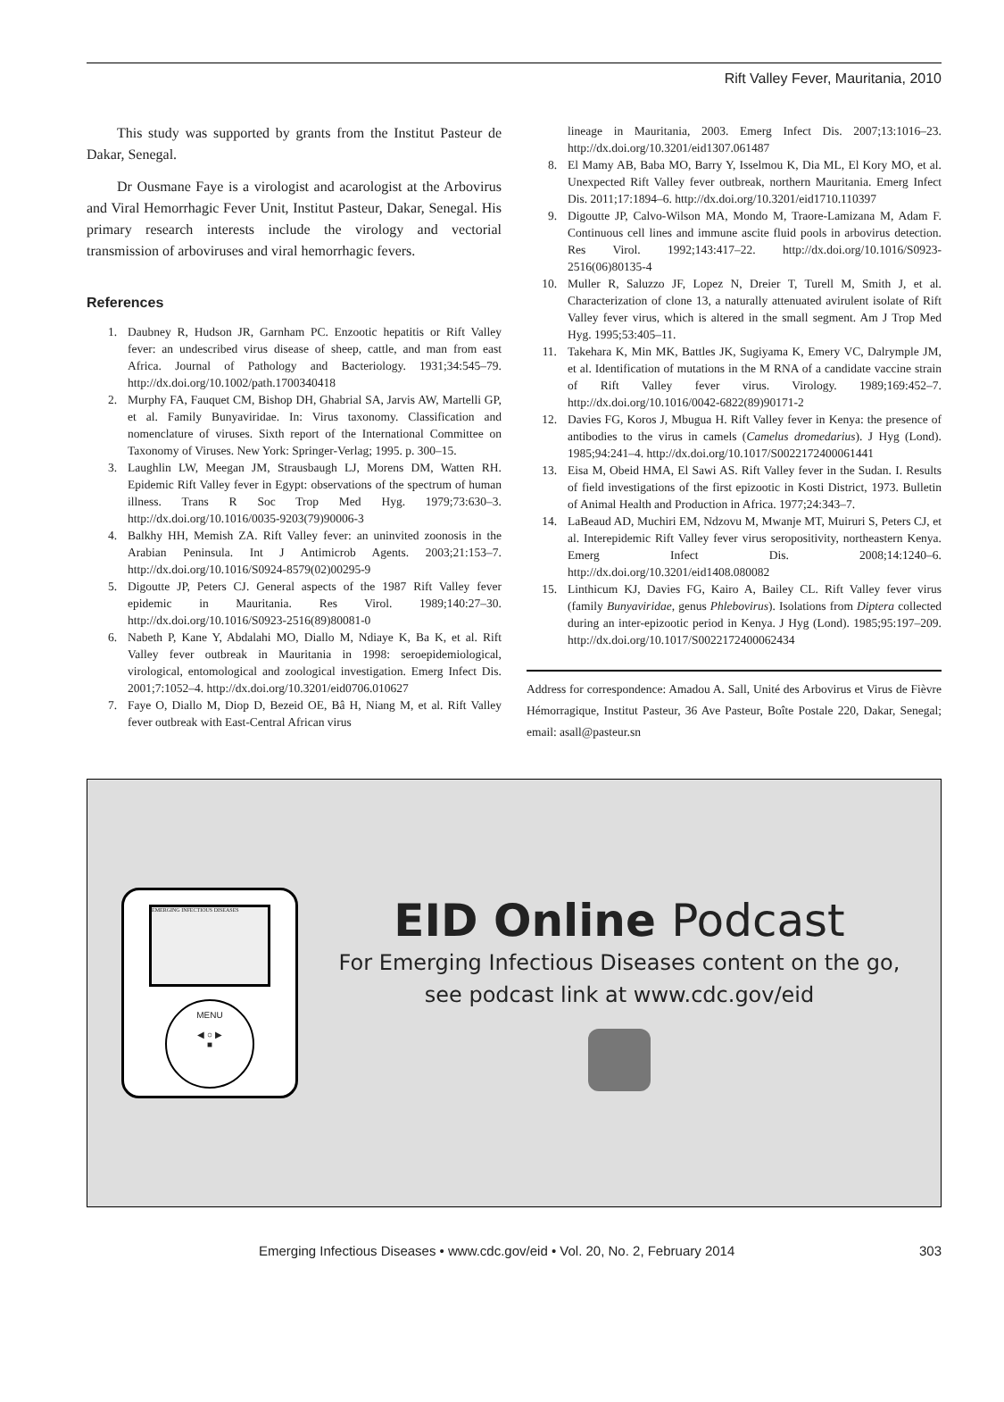Rift Valley Fever, Mauritania, 2010
This study was supported by grants from the Institut Pasteur de Dakar, Senegal.
Dr Ousmane Faye is a virologist and acarologist at the Arbovirus and Viral Hemorrhagic Fever Unit, Institut Pasteur, Dakar, Senegal. His primary research interests include the virology and vectorial transmission of arboviruses and viral hemorrhagic fevers.
References
1. Daubney R, Hudson JR, Garnham PC. Enzootic hepatitis or Rift Valley fever: an undescribed virus disease of sheep, cattle, and man from east Africa. Journal of Pathology and Bacteriology. 1931;34:545–79. http://dx.doi.org/10.1002/path.1700340418
2. Murphy FA, Fauquet CM, Bishop DH, Ghabrial SA, Jarvis AW, Martelli GP, et al. Family Bunyaviridae. In: Virus taxonomy. Classification and nomenclature of viruses. Sixth report of the International Committee on Taxonomy of Viruses. New York: Springer-Verlag; 1995. p. 300–15.
3. Laughlin LW, Meegan JM, Strausbaugh LJ, Morens DM, Watten RH. Epidemic Rift Valley fever in Egypt: observations of the spectrum of human illness. Trans R Soc Trop Med Hyg. 1979;73:630–3. http://dx.doi.org/10.1016/0035-9203(79)90006-3
4. Balkhy HH, Memish ZA. Rift Valley fever: an uninvited zoonosis in the Arabian Peninsula. Int J Antimicrob Agents. 2003;21:153–7. http://dx.doi.org/10.1016/S0924-8579(02)00295-9
5. Digoutte JP, Peters CJ. General aspects of the 1987 Rift Valley fever epidemic in Mauritania. Res Virol. 1989;140:27–30. http://dx.doi.org/10.1016/S0923-2516(89)80081-0
6. Nabeth P, Kane Y, Abdalahi MO, Diallo M, Ndiaye K, Ba K, et al. Rift Valley fever outbreak in Mauritania in 1998: seroepidemiological, virological, entomological and zoological investigation. Emerg Infect Dis. 2001;7:1052–4. http://dx.doi.org/10.3201/eid0706.010627
7. Faye O, Diallo M, Diop D, Bezeid OE, Bâ H, Niang M, et al. Rift Valley fever outbreak with East-Central African virus
lineage in Mauritania, 2003. Emerg Infect Dis. 2007;13:1016–23. http://dx.doi.org/10.3201/eid1307.061487
8. El Mamy AB, Baba MO, Barry Y, Isselmou K, Dia ML, El Kory MO, et al. Unexpected Rift Valley fever outbreak, northern Mauritania. Emerg Infect Dis. 2011;17:1894–6. http://dx.doi.org/10.3201/eid1710.110397
9. Digoutte JP, Calvo-Wilson MA, Mondo M, Traore-Lamizana M, Adam F. Continuous cell lines and immune ascite fluid pools in arbovirus detection. Res Virol. 1992;143:417–22. http://dx.doi.org/10.1016/S0923-2516(06)80135-4
10. Muller R, Saluzzo JF, Lopez N, Dreier T, Turell M, Smith J, et al. Characterization of clone 13, a naturally attenuated avirulent isolate of Rift Valley fever virus, which is altered in the small segment. Am J Trop Med Hyg. 1995;53:405–11.
11. Takehara K, Min MK, Battles JK, Sugiyama K, Emery VC, Dalrymple JM, et al. Identification of mutations in the M RNA of a candidate vaccine strain of Rift Valley fever virus. Virology. 1989;169:452–7. http://dx.doi.org/10.1016/0042-6822(89)90171-2
12. Davies FG, Koros J, Mbugua H. Rift Valley fever in Kenya: the presence of antibodies to the virus in camels (Camelus dromedarius). J Hyg (Lond). 1985;94:241–4. http://dx.doi.org/10.1017/S0022172400061441
13. Eisa M, Obeid HMA, El Sawi AS. Rift Valley fever in the Sudan. I. Results of field investigations of the first epizootic in Kosti District, 1973. Bulletin of Animal Health and Production in Africa. 1977;24:343–7.
14. LaBeaud AD, Muchiri EM, Ndzovu M, Mwanje MT, Muiruri S, Peters CJ, et al. Interepidemic Rift Valley fever virus seropositivity, northeastern Kenya. Emerg Infect Dis. 2008;14:1240–6. http://dx.doi.org/10.3201/eid1408.080082
15. Linthicum KJ, Davies FG, Kairo A, Bailey CL. Rift Valley fever virus (family Bunyaviridae, genus Phlebovirus). Isolations from Diptera collected during an inter-epizootic period in Kenya. J Hyg (Lond). 1985;95:197–209. http://dx.doi.org/10.1017/S0022172400062434
Address for correspondence: Amadou A. Sall, Unité des Arbovirus et Virus de Fièvre Hémorragique, Institut Pasteur, 36 Ave Pasteur, Boîte Postale 220, Dakar, Senegal; email: asall@pasteur.sn
EMERGING INFECTIOUS DISEASES
MENU
◀ ○ ▶
■
EID Online Podcast
For Emerging Infectious Diseases content on the go,
see podcast link at www.cdc.gov/eid
Emerging Infectious Diseases • www.cdc.gov/eid • Vol. 20, No. 2, February 2014 303